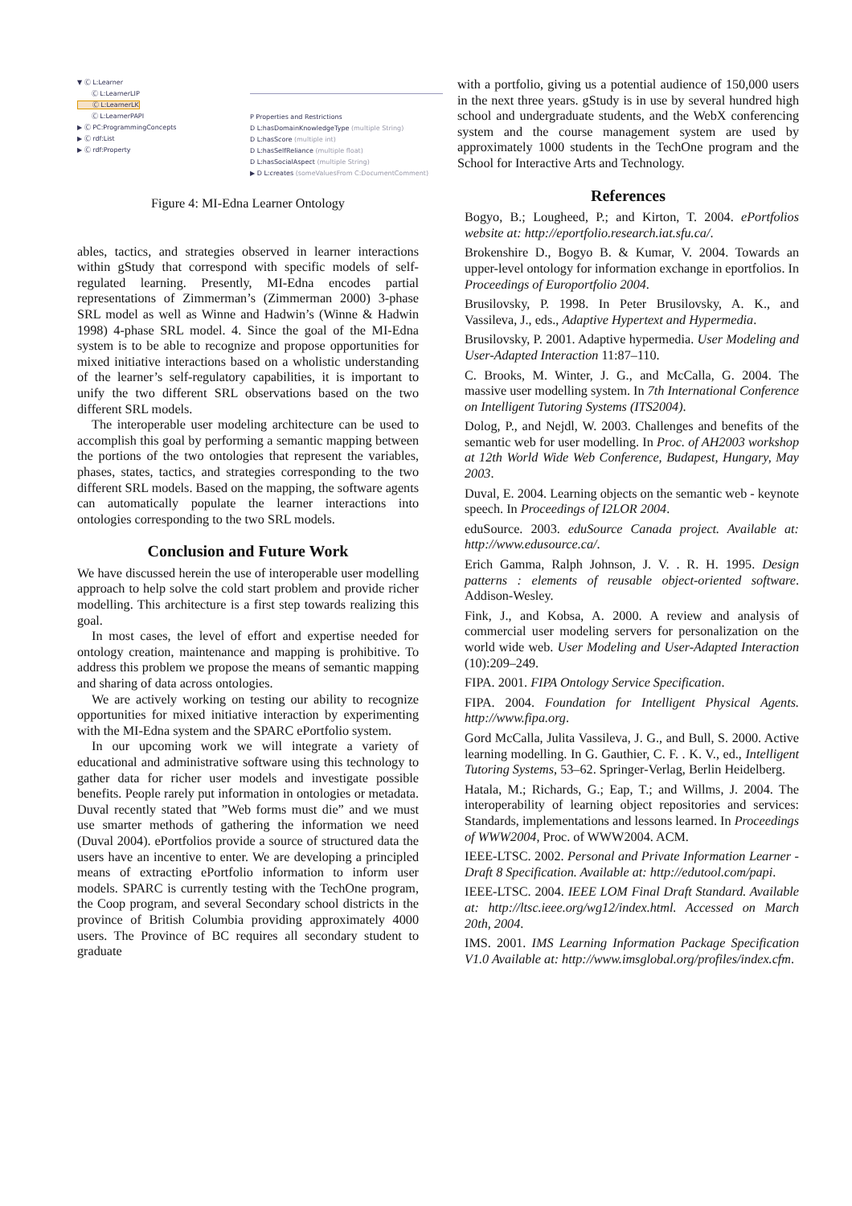▼ Ⓒ L:Learner
Ⓒ L:LearnerLIP
Ⓒ L:LearnerLK
Ⓒ L:LearnerPAPI
▶ Ⓒ PC:ProgrammingConcepts
▶ Ⓒ rdf:List
▶ Ⓒ rdf:Property
P Properties and Restrictions
D L:hasDomainKnowledgeType (multiple String)
D L:hasScore (multiple int)
D L:hasSelfReliance (multiple float)
D L:hasSocialAspect (multiple String)
▶ D L:creates (someValuesFrom C:DocumentComment)
Figure 4: MI-Edna Learner Ontology
ables, tactics, and strategies observed in learner interactions within gStudy that correspond with specific models of self-regulated learning. Presently, MI-Edna encodes partial representations of Zimmerman’s (Zimmerman 2000) 3-phase SRL model as well as Winne and Hadwin’s (Winne & Hadwin 1998) 4-phase SRL model. 4. Since the goal of the MI-Edna system is to be able to recognize and propose opportunities for mixed initiative interactions based on a wholistic understanding of the learner’s self-regulatory capabilities, it is important to unify the two different SRL observations based on the two different SRL models.
The interoperable user modeling architecture can be used to accomplish this goal by performing a semantic mapping between the portions of the two ontologies that represent the variables, phases, states, tactics, and strategies corresponding to the two different SRL models. Based on the mapping, the software agents can automatically populate the learner interactions into ontologies corresponding to the two SRL models.
Conclusion and Future Work
We have discussed herein the use of interoperable user modelling approach to help solve the cold start problem and provide richer modelling. This architecture is a first step towards realizing this goal.
In most cases, the level of effort and expertise needed for ontology creation, maintenance and mapping is prohibitive. To address this problem we propose the means of semantic mapping and sharing of data across ontologies.
We are actively working on testing our ability to recognize opportunities for mixed initiative interaction by experimenting with the MI-Edna system and the SPARC ePortfolio system.
In our upcoming work we will integrate a variety of educational and administrative software using this technology to gather data for richer user models and investigate possible benefits. People rarely put information in ontologies or metadata. Duval recently stated that ”Web forms must die” and we must use smarter methods of gathering the information we need (Duval 2004). ePortfolios provide a source of structured data the users have an incentive to enter. We are developing a principled means of extracting ePortfolio information to inform user models. SPARC is currently testing with the TechOne program, the Coop program, and several Secondary school districts in the province of British Columbia providing approximately 4000 users. The Province of BC requires all secondary student to graduate
with a portfolio, giving us a potential audience of 150,000 users in the next three years. gStudy is in use by several hundred high school and undergraduate students, and the WebX conferencing system and the course management system are used by approximately 1000 students in the TechOne program and the School for Interactive Arts and Technology.
References
Bogyo, B.; Lougheed, P.; and Kirton, T. 2004. ePortfolios website at: http://eportfolio.research.iat.sfu.ca/.
Brokenshire D., Bogyo B. & Kumar, V. 2004. Towards an upper-level ontology for information exchange in eportfolios. In Proceedings of Europortfolio 2004.
Brusilovsky, P. 1998. In Peter Brusilovsky, A. K., and Vassileva, J., eds., Adaptive Hypertext and Hypermedia.
Brusilovsky, P. 2001. Adaptive hypermedia. User Modeling and User-Adapted Interaction 11:87–110.
C. Brooks, M. Winter, J. G., and McCalla, G. 2004. The massive user modelling system. In 7th International Conference on Intelligent Tutoring Systems (ITS2004).
Dolog, P., and Nejdl, W. 2003. Challenges and benefits of the semantic web for user modelling. In Proc. of AH2003 workshop at 12th World Wide Web Conference, Budapest, Hungary, May 2003.
Duval, E. 2004. Learning objects on the semantic web - keynote speech. In Proceedings of I2LOR 2004.
eduSource. 2003. eduSource Canada project. Available at: http://www.edusource.ca/.
Erich Gamma, Ralph Johnson, J. V. . R. H. 1995. Design patterns : elements of reusable object-oriented software. Addison-Wesley.
Fink, J., and Kobsa, A. 2000. A review and analysis of commercial user modeling servers for personalization on the world wide web. User Modeling and User-Adapted Interaction (10):209–249.
FIPA. 2001. FIPA Ontology Service Specification.
FIPA. 2004. Foundation for Intelligent Physical Agents. http://www.fipa.org.
Gord McCalla, Julita Vassileva, J. G., and Bull, S. 2000. Active learning modelling. In G. Gauthier, C. F. . K. V., ed., Intelligent Tutoring Systems, 53–62. Springer-Verlag, Berlin Heidelberg.
Hatala, M.; Richards, G.; Eap, T.; and Willms, J. 2004. The interoperability of learning object repositories and services: Standards, implementations and lessons learned. In Proceedings of WWW2004, Proc. of WWW2004. ACM.
IEEE-LTSC. 2002. Personal and Private Information Learner - Draft 8 Specification. Available at: http://edutool.com/papi.
IEEE-LTSC. 2004. IEEE LOM Final Draft Standard. Available at: http://ltsc.ieee.org/wg12/index.html. Accessed on March 20th, 2004.
IMS. 2001. IMS Learning Information Package Specification V1.0 Available at: http://www.imsglobal.org/profiles/index.cfm.